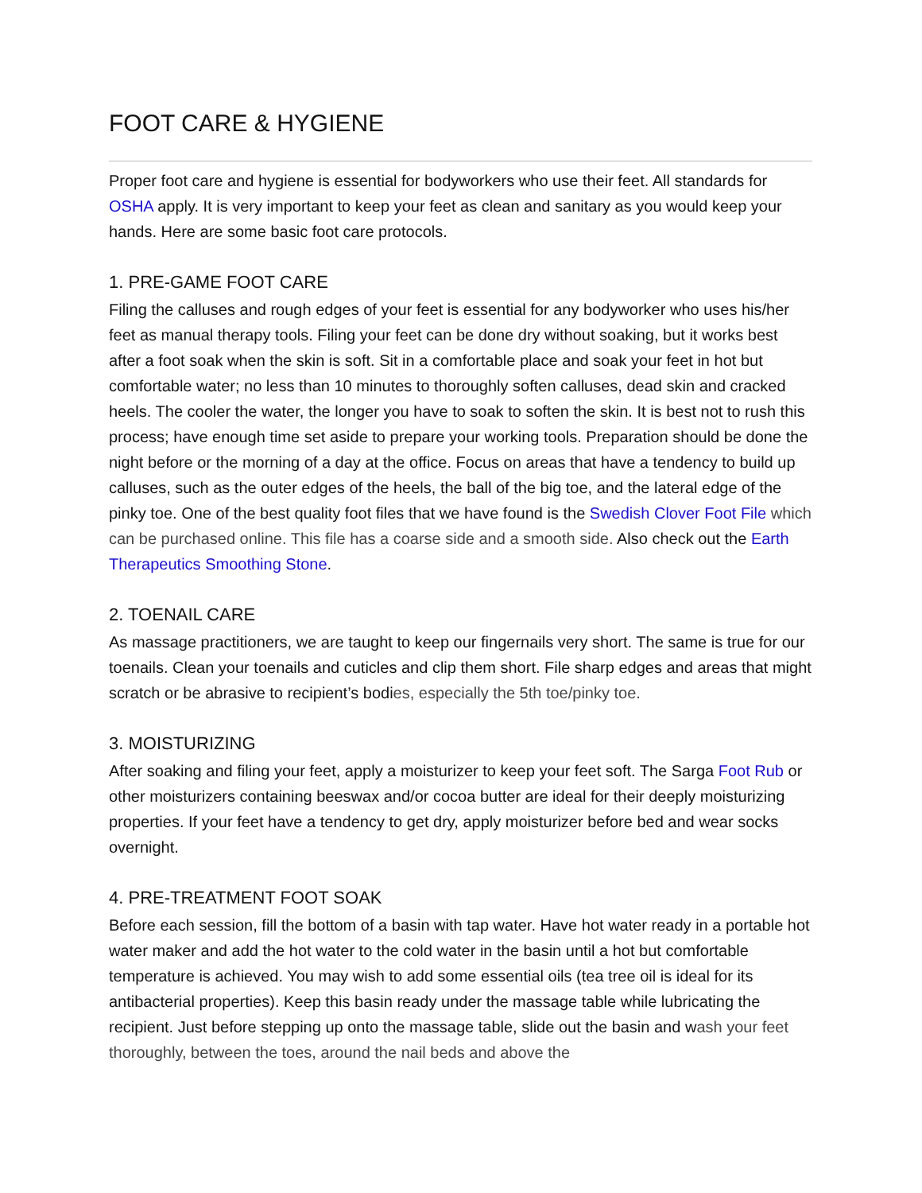FOOT CARE & HYGIENE
Proper foot care and hygiene is essential for bodyworkers who use their feet. All standards for OSHA apply. It is very important to keep your feet as clean and sanitary as you would keep your hands. Here are some basic foot care protocols.
1. PRE-GAME FOOT CARE
Filing the calluses and rough edges of your feet is essential for any bodyworker who uses his/her feet as manual therapy tools. Filing your feet can be done dry without soaking, but it works best after a foot soak when the skin is soft. Sit in a comfortable place and soak your feet in hot but comfortable water; no less than 10 minutes to thoroughly soften calluses, dead skin and cracked heels. The cooler the water, the longer you have to soak to soften the skin. It is best not to rush this process; have enough time set aside to prepare your working tools. Preparation should be done the night before or the morning of a day at the office. Focus on areas that have a tendency to build up calluses, such as the outer edges of the heels, the ball of the big toe, and the lateral edge of the pinky toe. One of the best quality foot files that we have found is the Swedish Clover Foot File which can be purchased online. This file has a coarse side and a smooth side. Also check out the Earth Therapeutics Smoothing Stone.
2. TOENAIL CARE
As massage practitioners, we are taught to keep our fingernails very short. The same is true for our toenails. Clean your toenails and cuticles and clip them short. File sharp edges and areas that might scratch or be abrasive to recipient’s bodies, especially the 5th toe/pinky toe.
3. MOISTURIZING
After soaking and filing your feet, apply a moisturizer to keep your feet soft. The Sarga Foot Rub or other moisturizers containing beeswax and/or cocoa butter are ideal for their deeply moisturizing properties. If your feet have a tendency to get dry, apply moisturizer before bed and wear socks overnight.
4. PRE-TREATMENT FOOT SOAK
Before each session, fill the bottom of a basin with tap water. Have hot water ready in a portable hot water maker and add the hot water to the cold water in the basin until a hot but comfortable temperature is achieved. You may wish to add some essential oils (tea tree oil is ideal for its antibacterial properties). Keep this basin ready under the massage table while lubricating the recipient. Just before stepping up onto the massage table, slide out the basin and wash your feet thoroughly, between the toes, around the nail beds and above the